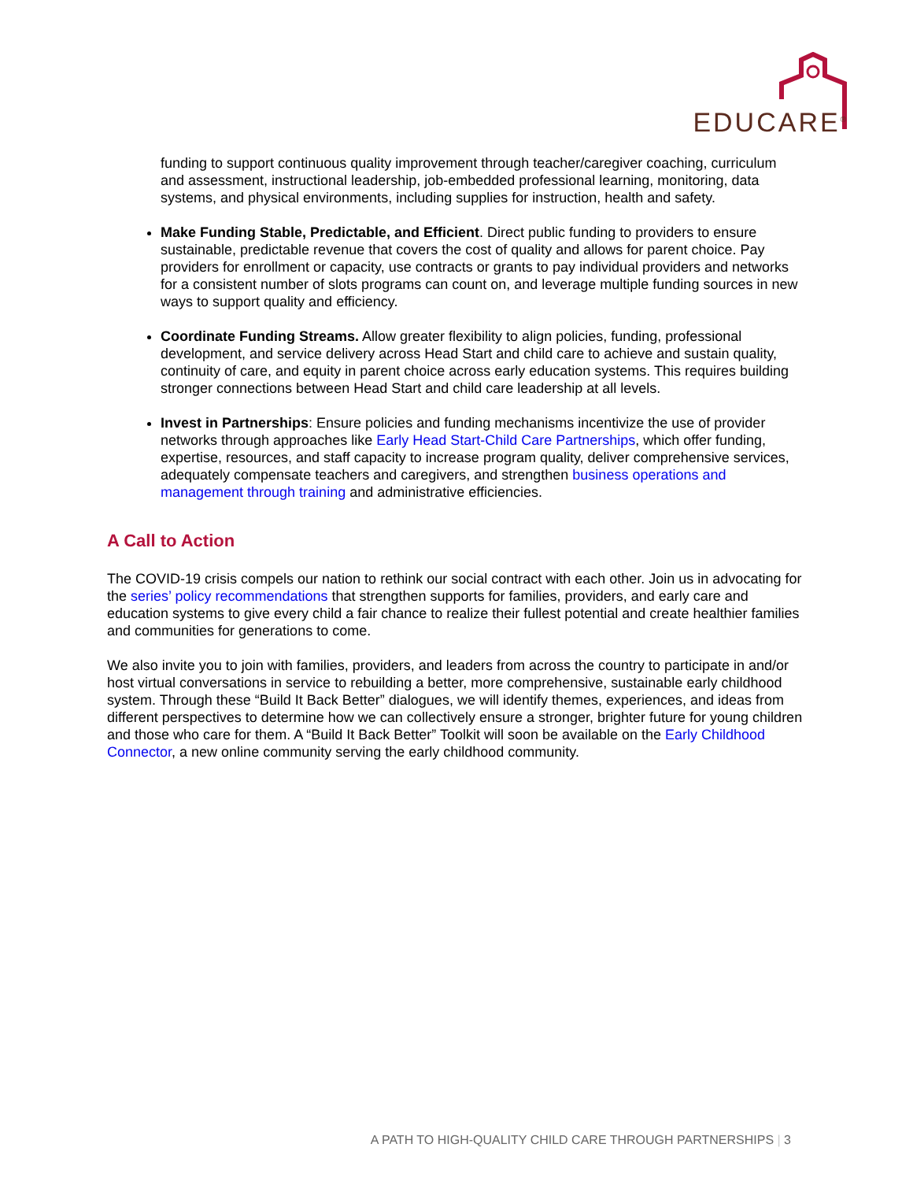EDUCARE<sup>®</sup>
funding to support continuous quality improvement through teacher/caregiver coaching, curriculum and assessment, instructional leadership, job-embedded professional learning, monitoring, data systems, and physical environments, including supplies for instruction, health and safety.
Make Funding Stable, Predictable, and Efficient. Direct public funding to providers to ensure sustainable, predictable revenue that covers the cost of quality and allows for parent choice. Pay providers for enrollment or capacity, use contracts or grants to pay individual providers and networks for a consistent number of slots programs can count on, and leverage multiple funding sources in new ways to support quality and efficiency.
Coordinate Funding Streams. Allow greater flexibility to align policies, funding, professional development, and service delivery across Head Start and child care to achieve and sustain quality, continuity of care, and equity in parent choice across early education systems. This requires building stronger connections between Head Start and child care leadership at all levels.
Invest in Partnerships: Ensure policies and funding mechanisms incentivize the use of provider networks through approaches like Early Head Start-Child Care Partnerships, which offer funding, expertise, resources, and staff capacity to increase program quality, deliver comprehensive services, adequately compensate teachers and caregivers, and strengthen business operations and management through training and administrative efficiencies.
A Call to Action
The COVID-19 crisis compels our nation to rethink our social contract with each other. Join us in advocating for the series’ policy recommendations that strengthen supports for families, providers, and early care and education systems to give every child a fair chance to realize their fullest potential and create healthier families and communities for generations to come.
We also invite you to join with families, providers, and leaders from across the country to participate in and/or host virtual conversations in service to rebuilding a better, more comprehensive, sustainable early childhood system. Through these “Build It Back Better” dialogues, we will identify themes, experiences, and ideas from different perspectives to determine how we can collectively ensure a stronger, brighter future for young children and those who care for them. A “Build It Back Better” Toolkit will soon be available on the Early Childhood Connector, a new online community serving the early childhood community.
A PATH TO HIGH-QUALITY CHILD CARE THROUGH PARTNERSHIPS | 3